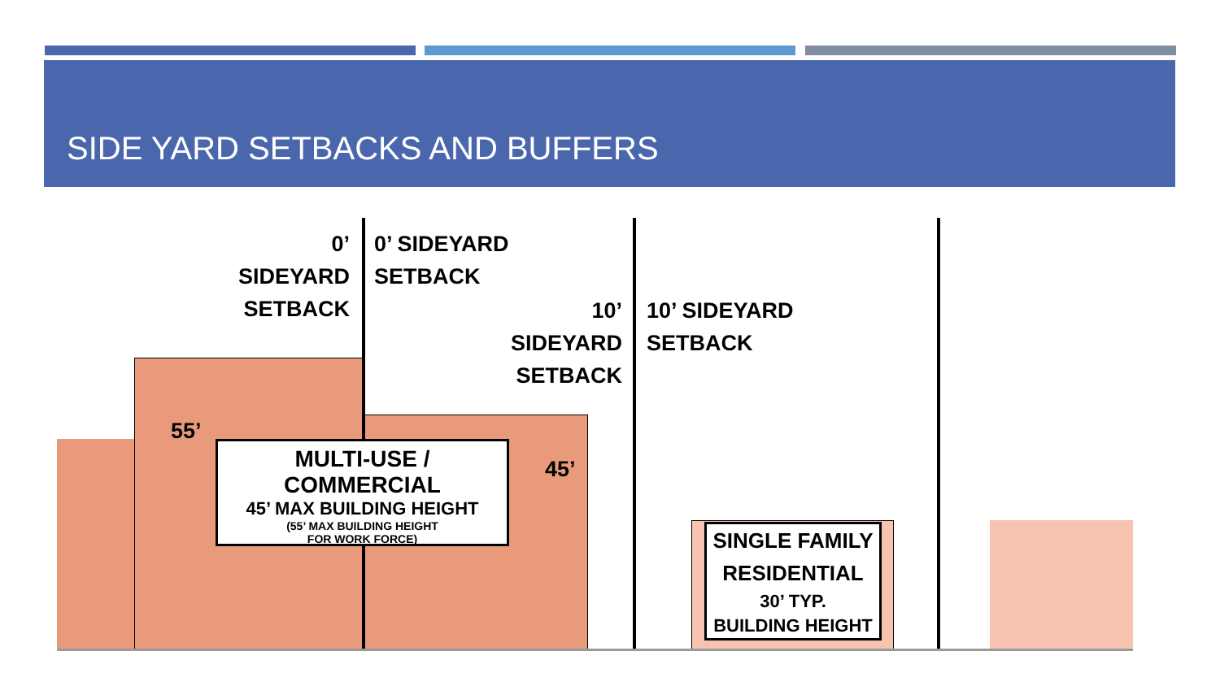SIDE YARD SETBACKS AND BUFFERS
0’ SIDEYARD
SETBACK
0’ SIDEYARD
SETBACK
10’ SIDEYARD
SETBACK
10’ SIDEYARD
SETBACK
55’
45’
MULTI-USE / COMMERCIAL
45’ MAX BUILDING HEIGHT
(55’ MAX BUILDING HEIGHT
FOR WORK FORCE)
SINGLE FAMILY
RESIDENTIAL
30’ TYP.
BUILDING HEIGHT